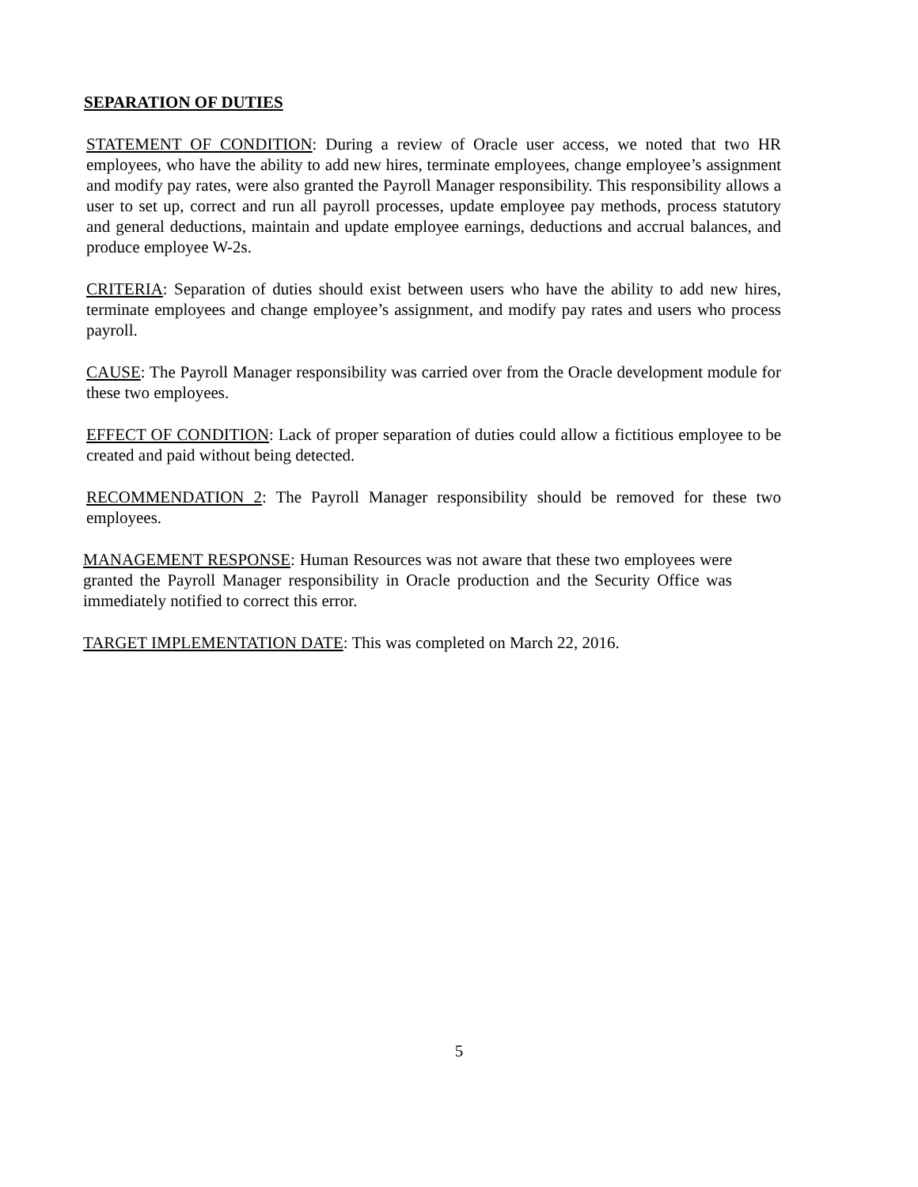SEPARATION OF DUTIES
STATEMENT OF CONDITION: During a review of Oracle user access, we noted that two HR employees, who have the ability to add new hires, terminate employees, change employee’s assignment and modify pay rates, were also granted the Payroll Manager responsibility. This responsibility allows a user to set up, correct and run all payroll processes, update employee pay methods, process statutory and general deductions, maintain and update employee earnings, deductions and accrual balances, and produce employee W-2s.
CRITERIA: Separation of duties should exist between users who have the ability to add new hires, terminate employees and change employee’s assignment, and modify pay rates and users who process payroll.
CAUSE: The Payroll Manager responsibility was carried over from the Oracle development module for these two employees.
EFFECT OF CONDITION: Lack of proper separation of duties could allow a fictitious employee to be created and paid without being detected.
RECOMMENDATION 2: The Payroll Manager responsibility should be removed for these two employees.
MANAGEMENT RESPONSE: Human Resources was not aware that these two employees were granted the Payroll Manager responsibility in Oracle production and the Security Office was immediately notified to correct this error.
TARGET IMPLEMENTATION DATE: This was completed on March 22, 2016.
5